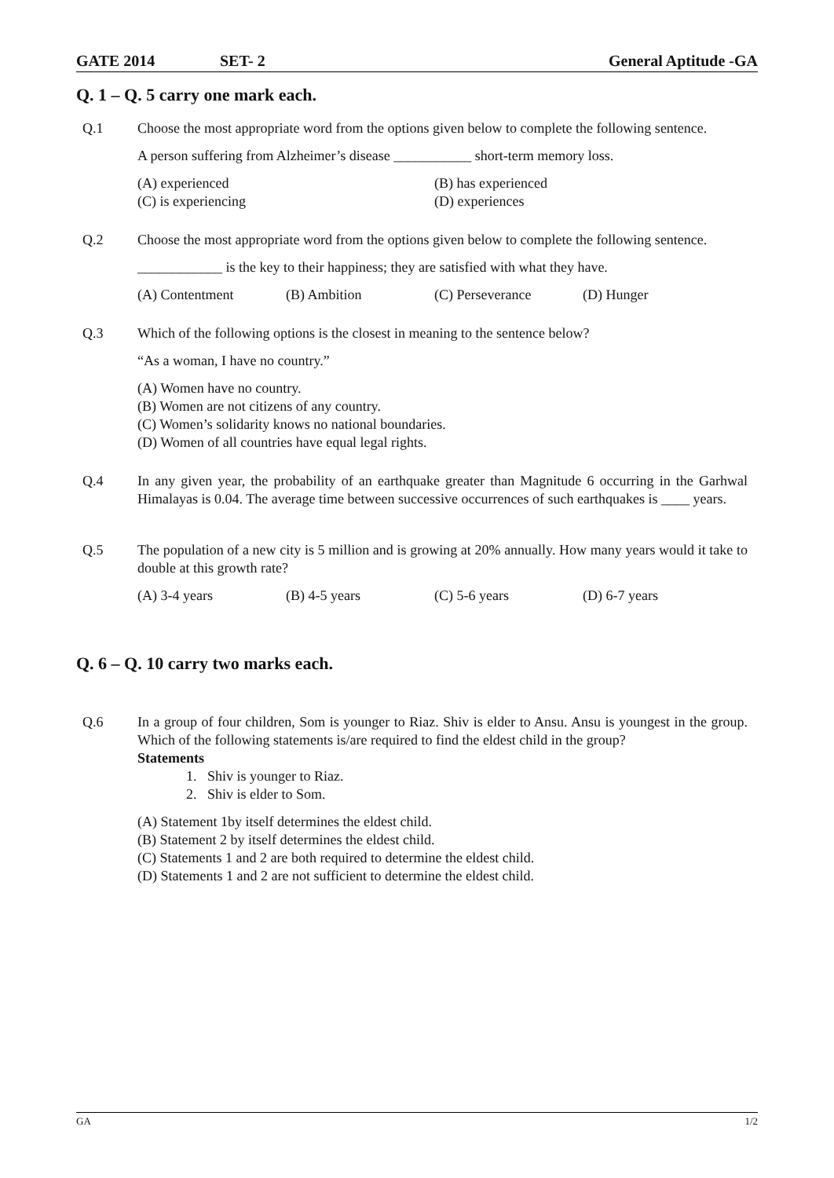GATE 2014 SET- 2 General Aptitude -GA
Q. 1 – Q. 5 carry one mark each.
Q.1 Choose the most appropriate word from the options given below to complete the following sentence.
A person suffering from Alzheimer’s disease ___________ short-term memory loss.
(A) experienced (B) has experienced (C) is experiencing (D) experiences
Q.2 Choose the most appropriate word from the options given below to complete the following sentence.
____________ is the key to their happiness; they are satisfied with what they have.
(A) Contentment (B) Ambition (C) Perseverance (D) Hunger
Q.3 Which of the following options is the closest in meaning to the sentence below?
“As a woman, I have no country.”
(A) Women have no country.
(B) Women are not citizens of any country.
(C) Women’s solidarity knows no national boundaries.
(D) Women of all countries have equal legal rights.
Q.4 In any given year, the probability of an earthquake greater than Magnitude 6 occurring in the Garhwal Himalayas is 0.04. The average time between successive occurrences of such earthquakes is ____ years.
Q.5 The population of a new city is 5 million and is growing at 20% annually. How many years would it take to double at this growth rate?
(A) 3-4 years (B) 4-5 years (C) 5-6 years (D) 6-7 years
Q. 6 – Q. 10 carry two marks each.
Q.6 In a group of four children, Som is younger to Riaz. Shiv is elder to Ansu. Ansu is youngest in the group. Which of the following statements is/are required to find the eldest child in the group?
Statements
1. Shiv is younger to Riaz.
2. Shiv is elder to Som.
(A) Statement 1by itself determines the eldest child.
(B) Statement 2 by itself determines the eldest child.
(C) Statements 1 and 2 are both required to determine the eldest child.
(D) Statements 1 and 2 are not sufficient to determine the eldest child.
GA 1/2